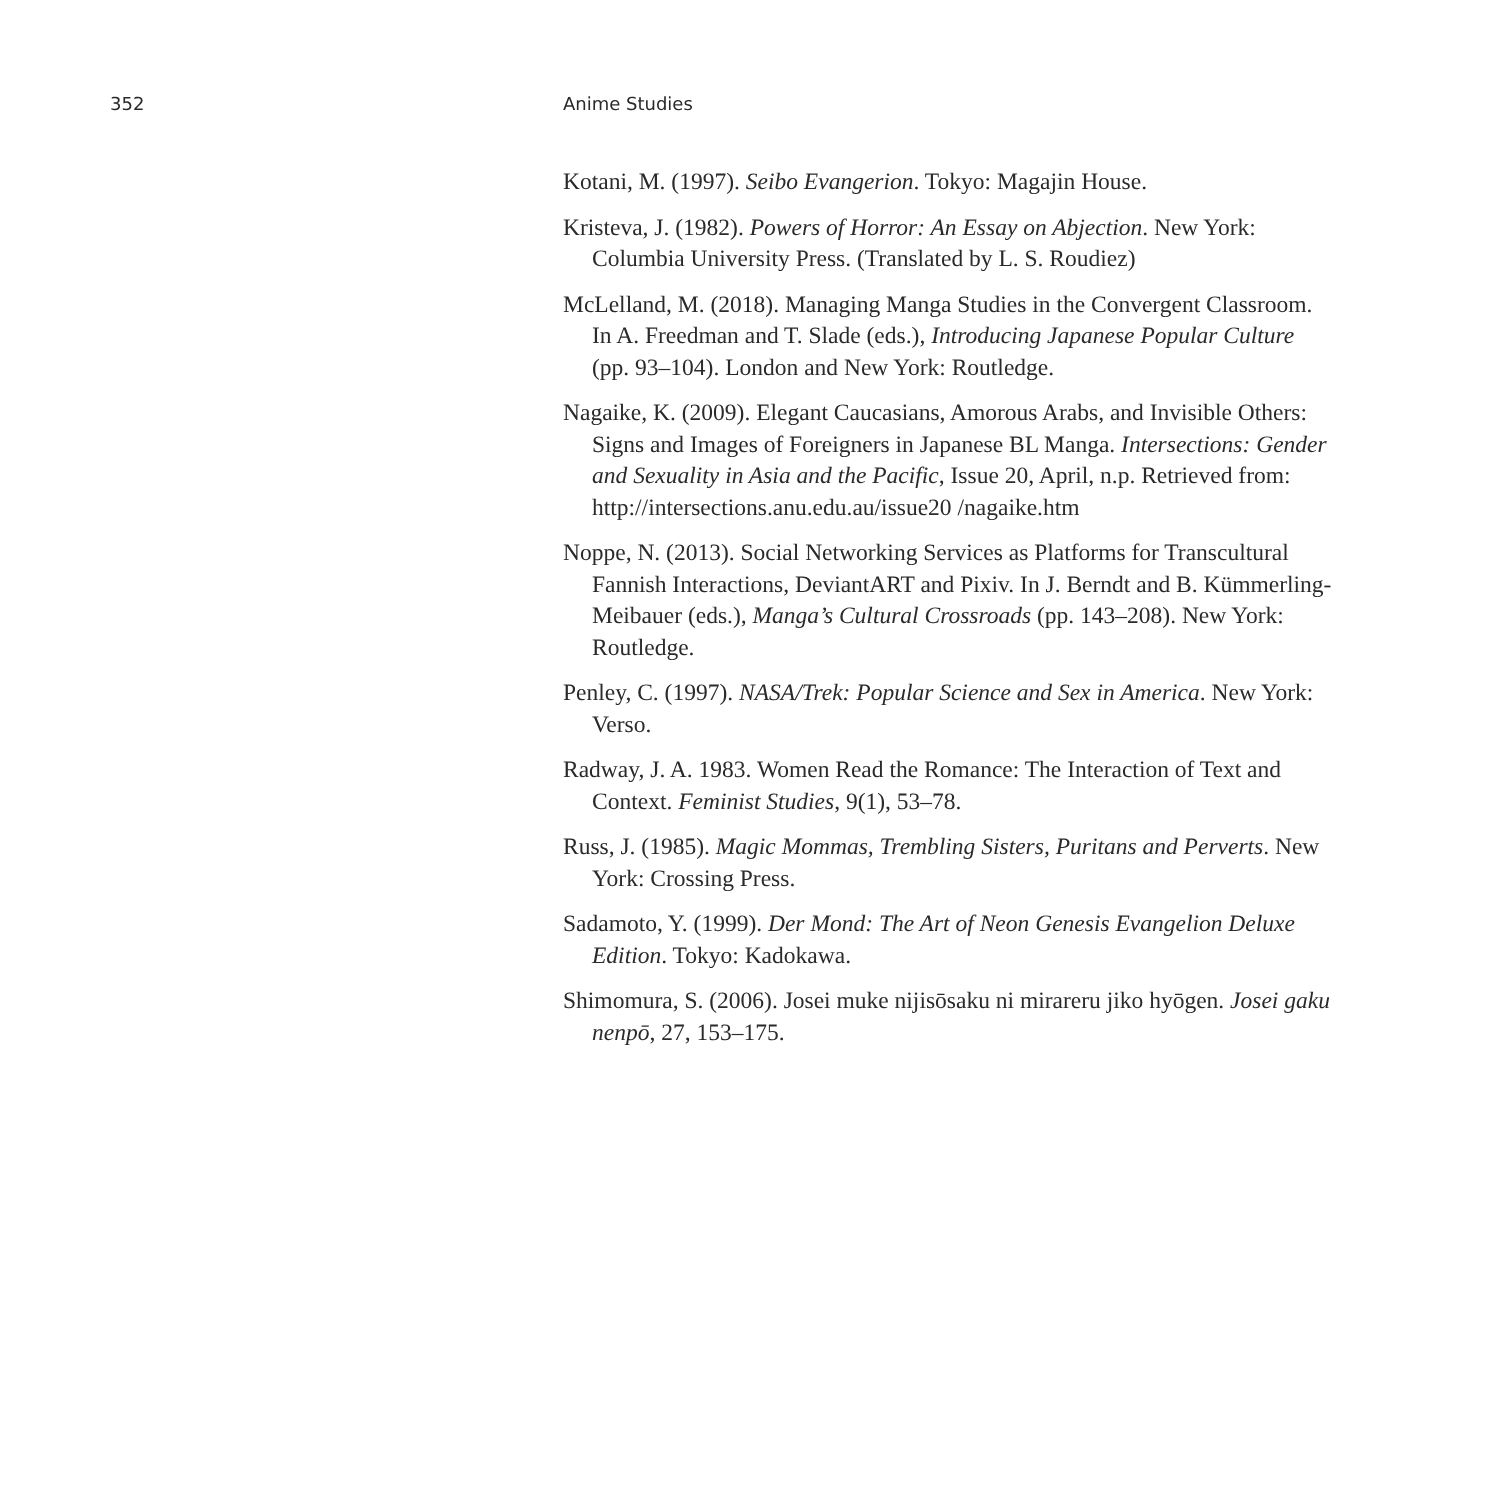352 Anime Studies
Kotani, M. (1997). Seibo Evangerion. Tokyo: Magajin House.
Kristeva, J. (1982). Powers of Horror: An Essay on Abjection. New York: Columbia University Press. (Translated by L. S. Roudiez)
McLelland, M. (2018). Managing Manga Studies in the Convergent Classroom. In A. Freedman and T. Slade (eds.), Introducing Japanese Popular Culture (pp. 93–104). London and New York: Routledge.
Nagaike, K. (2009). Elegant Caucasians, Amorous Arabs, and Invisible Others: Signs and Images of Foreigners in Japanese BL Manga. Intersections: Gender and Sexuality in Asia and the Pacific, Issue 20, April, n.p. Retrieved from: http://intersections.anu.edu.au/issue20 /nagaike.htm
Noppe, N. (2013). Social Networking Services as Platforms for Transcultural Fannish Interactions, DeviantART and Pixiv. In J. Berndt and B. Kümmerling-Meibauer (eds.), Manga’s Cultural Crossroads (pp. 143–208). New York: Routledge.
Penley, C. (1997). NASA/Trek: Popular Science and Sex in America. New York: Verso.
Radway, J. A. 1983. Women Read the Romance: The Interaction of Text and Context. Feminist Studies, 9(1), 53–78.
Russ, J. (1985). Magic Mommas, Trembling Sisters, Puritans and Perverts. New York: Crossing Press.
Sadamoto, Y. (1999). Der Mond: The Art of Neon Genesis Evangelion Deluxe Edition. Tokyo: Kadokawa.
Shimomura, S. (2006). Josei muke nijisōsaku ni mirareru jiko hyōgen. Josei gaku nenpō, 27, 153–175.